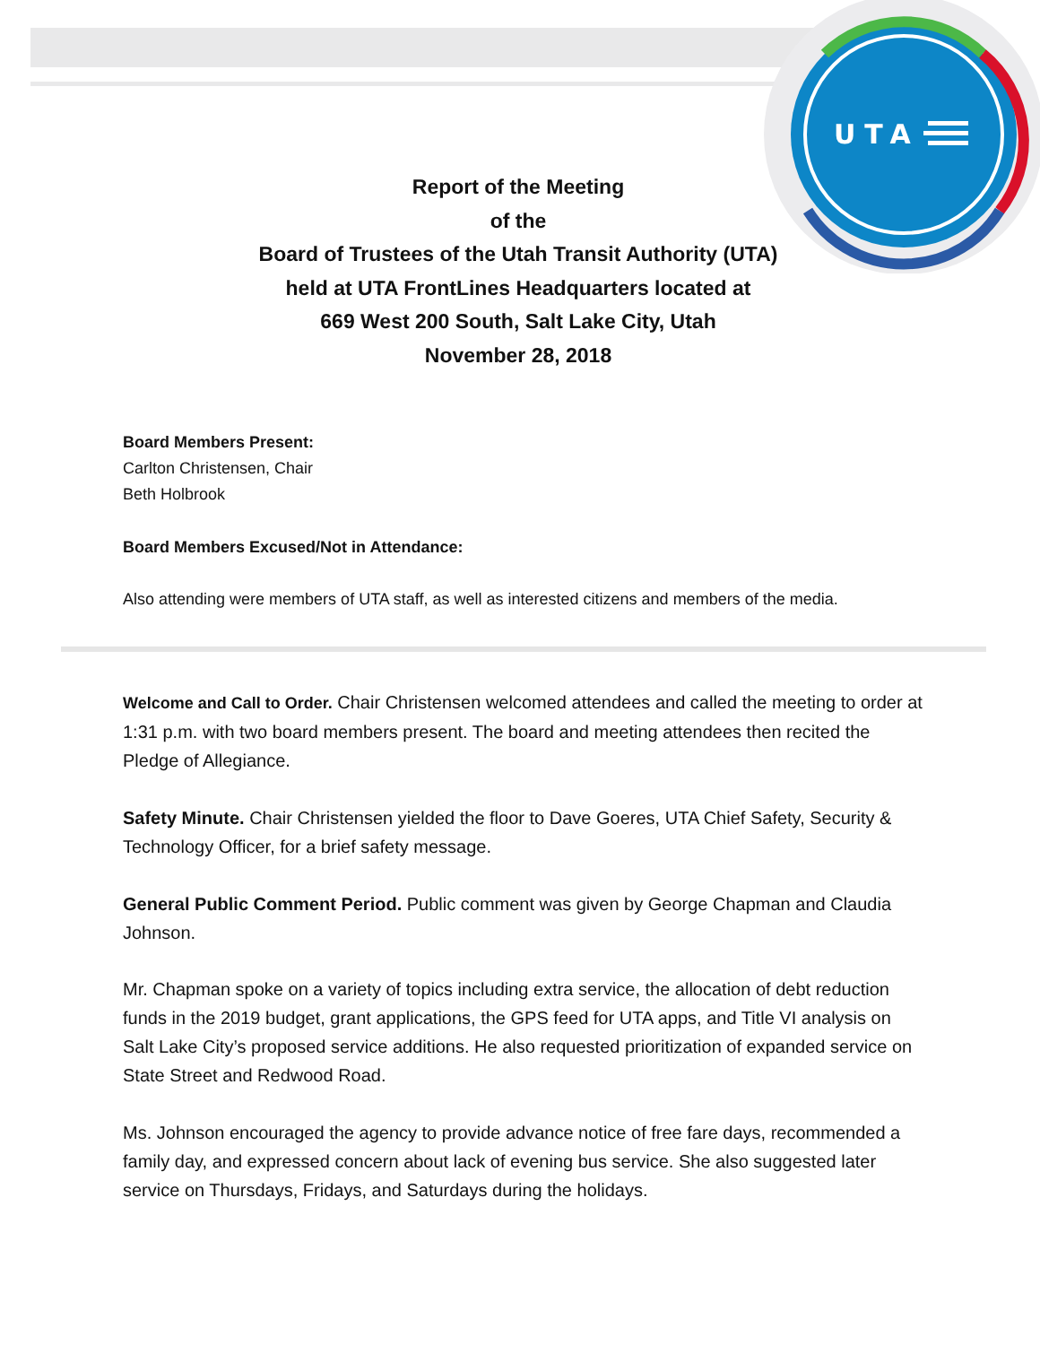UTA
Report of the Meeting
of the
Board of Trustees of the Utah Transit Authority (UTA)
held at UTA FrontLines Headquarters located at
669 West 200 South, Salt Lake City, Utah
November 28, 2018
Board Members Present:
Carlton Christensen, Chair
Beth Holbrook
Board Members Excused/Not in Attendance:
Also attending were members of UTA staff, as well as interested citizens and members of the media.
Welcome and Call to Order. Chair Christensen welcomed attendees and called the meeting to order at 1:31 p.m. with two board members present. The board and meeting attendees then recited the Pledge of Allegiance.
Safety Minute. Chair Christensen yielded the floor to Dave Goeres, UTA Chief Safety, Security & Technology Officer, for a brief safety message.
General Public Comment Period. Public comment was given by George Chapman and Claudia Johnson.
Mr. Chapman spoke on a variety of topics including extra service, the allocation of debt reduction funds in the 2019 budget, grant applications, the GPS feed for UTA apps, and Title VI analysis on Salt Lake City’s proposed service additions. He also requested prioritization of expanded service on State Street and Redwood Road.
Ms. Johnson encouraged the agency to provide advance notice of free fare days, recommended a family day, and expressed concern about lack of evening bus service. She also suggested later service on Thursdays, Fridays, and Saturdays during the holidays.